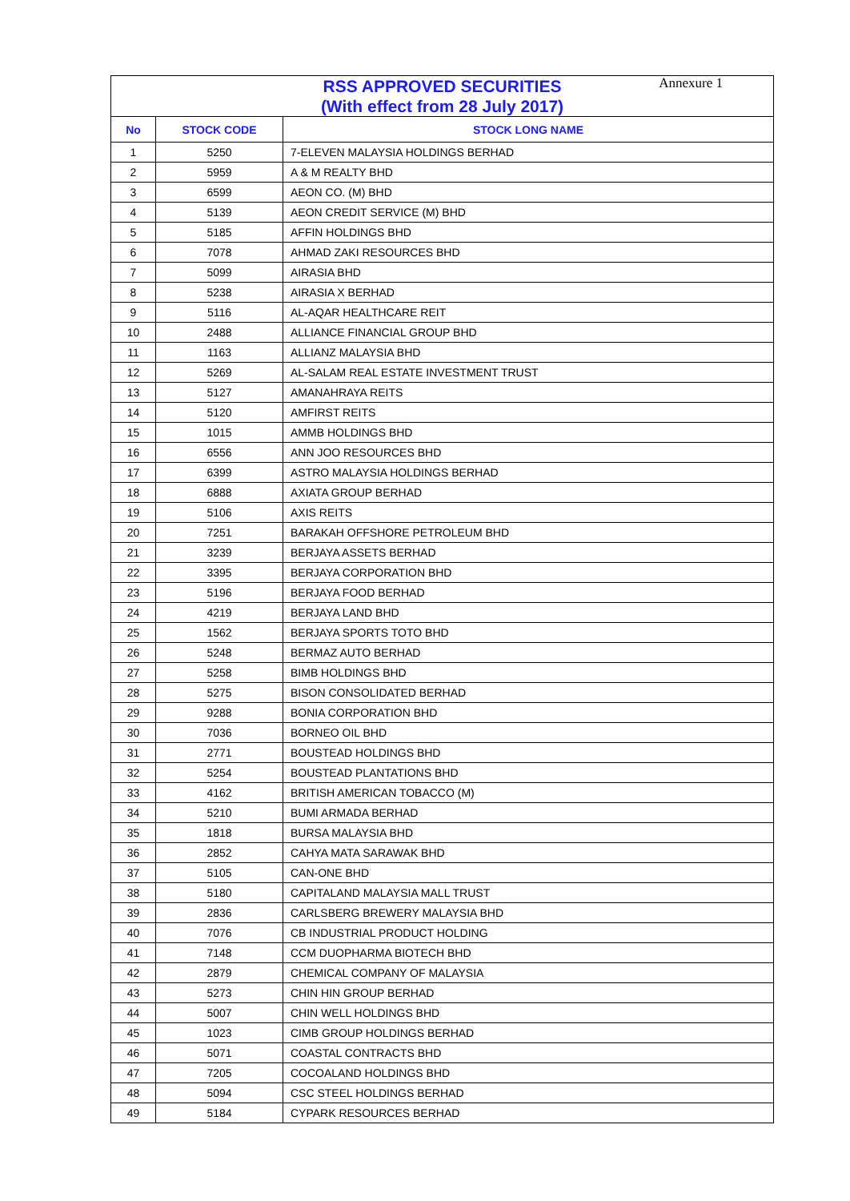Annexure 1
| RSS APPROVED SECURITIES (With effect from 28 July 2017) | | |
| --- | --- | --- |
| No | STOCK CODE | STOCK LONG NAME |
| 1 | 5250 | 7-ELEVEN MALAYSIA HOLDINGS BERHAD |
| 2 | 5959 | A & M REALTY BHD |
| 3 | 6599 | AEON CO. (M) BHD |
| 4 | 5139 | AEON CREDIT SERVICE (M) BHD |
| 5 | 5185 | AFFIN HOLDINGS BHD |
| 6 | 7078 | AHMAD ZAKI RESOURCES BHD |
| 7 | 5099 | AIRASIA BHD |
| 8 | 5238 | AIRASIA X BERHAD |
| 9 | 5116 | AL-AQAR HEALTHCARE REIT |
| 10 | 2488 | ALLIANCE FINANCIAL GROUP BHD |
| 11 | 1163 | ALLIANZ MALAYSIA BHD |
| 12 | 5269 | AL-SALAM REAL ESTATE INVESTMENT TRUST |
| 13 | 5127 | AMANAHRAYA REITS |
| 14 | 5120 | AMFIRST REITS |
| 15 | 1015 | AMMB HOLDINGS BHD |
| 16 | 6556 | ANN JOO RESOURCES BHD |
| 17 | 6399 | ASTRO MALAYSIA HOLDINGS BERHAD |
| 18 | 6888 | AXIATA GROUP BERHAD |
| 19 | 5106 | AXIS REITS |
| 20 | 7251 | BARAKAH OFFSHORE PETROLEUM BHD |
| 21 | 3239 | BERJAYA ASSETS BERHAD |
| 22 | 3395 | BERJAYA CORPORATION BHD |
| 23 | 5196 | BERJAYA FOOD BERHAD |
| 24 | 4219 | BERJAYA LAND BHD |
| 25 | 1562 | BERJAYA SPORTS TOTO BHD |
| 26 | 5248 | BERMAZ AUTO BERHAD |
| 27 | 5258 | BIMB HOLDINGS BHD |
| 28 | 5275 | BISON CONSOLIDATED BERHAD |
| 29 | 9288 | BONIA CORPORATION BHD |
| 30 | 7036 | BORNEO OIL BHD |
| 31 | 2771 | BOUSTEAD HOLDINGS BHD |
| 32 | 5254 | BOUSTEAD PLANTATIONS BHD |
| 33 | 4162 | BRITISH AMERICAN TOBACCO (M) |
| 34 | 5210 | BUMI ARMADA BERHAD |
| 35 | 1818 | BURSA MALAYSIA BHD |
| 36 | 2852 | CAHYA MATA SARAWAK BHD |
| 37 | 5105 | CAN-ONE BHD |
| 38 | 5180 | CAPITALAND MALAYSIA MALL TRUST |
| 39 | 2836 | CARLSBERG BREWERY MALAYSIA BHD |
| 40 | 7076 | CB INDUSTRIAL PRODUCT HOLDING |
| 41 | 7148 | CCM DUOPHARMA BIOTECH BHD |
| 42 | 2879 | CHEMICAL COMPANY OF MALAYSIA |
| 43 | 5273 | CHIN HIN GROUP BERHAD |
| 44 | 5007 | CHIN WELL HOLDINGS BHD |
| 45 | 1023 | CIMB GROUP HOLDINGS BERHAD |
| 46 | 5071 | COASTAL CONTRACTS BHD |
| 47 | 7205 | COCOALAND HOLDINGS BHD |
| 48 | 5094 | CSC STEEL HOLDINGS BERHAD |
| 49 | 5184 | CYPARK RESOURCES BERHAD |